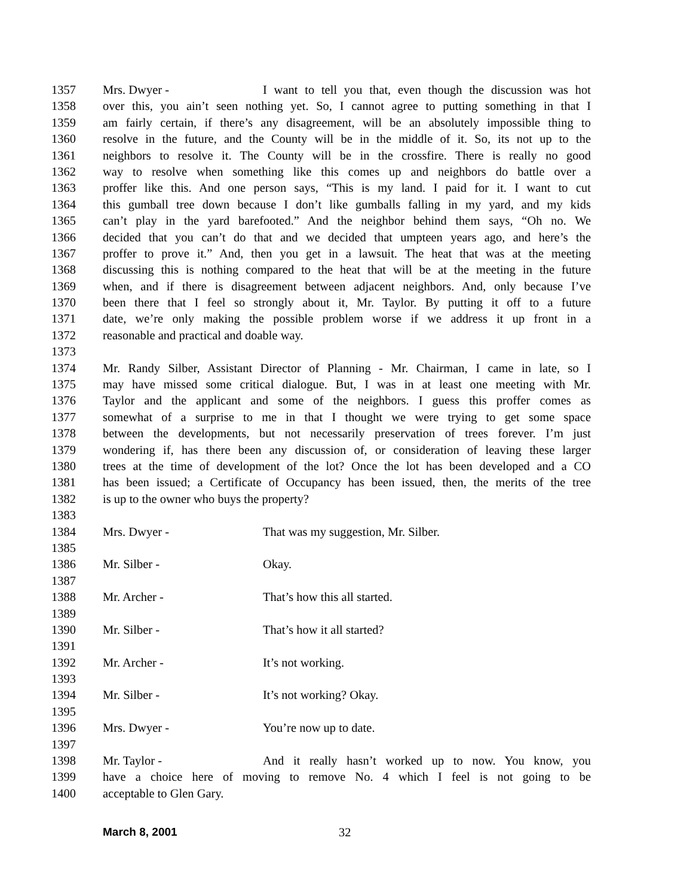1357 Mrs. Dwyer - I want to tell you that, even though the discussion was hot
1358 over this, you ain’t seen nothing yet. So, I cannot agree to putting something in that I
1359 am fairly certain, if there’s any disagreement, will be an absolutely impossible thing to
1360 resolve in the future, and the County will be in the middle of it. So, its not up to the
1361 neighbors to resolve it. The County will be in the crossfire. There is really no good
1362 way to resolve when something like this comes up and neighbors do battle over a
1363 proffer like this. And one person says, “This is my land. I paid for it. I want to cut
1364 this gumball tree down because I don’t like gumballs falling in my yard, and my kids
1365 can’t play in the yard barefooted.” And the neighbor behind them says, “Oh no. We
1366 decided that you can’t do that and we decided that umpteen years ago, and here’s the
1367 proffer to prove it.” And, then you get in a lawsuit. The heat that was at the meeting
1368 discussing this is nothing compared to the heat that will be at the meeting in the future
1369 when, and if there is disagreement between adjacent neighbors. And, only because I’ve
1370 been there that I feel so strongly about it, Mr. Taylor. By putting it off to a future
1371 date, we’re only making the possible problem worse if we address it up front in a
1372 reasonable and practical and doable way.
1373
1374 Mr. Randy Silber, Assistant Director of Planning - Mr. Chairman, I came in late, so I
1375 may have missed some critical dialogue. But, I was in at least one meeting with Mr.
1376 Taylor and the applicant and some of the neighbors. I guess this proffer comes as
1377 somewhat of a surprise to me in that I thought we were trying to get some space
1378 between the developments, but not necessarily preservation of trees forever. I’m just
1379 wondering if, has there been any discussion of, or consideration of leaving these larger
1380 trees at the time of development of the lot? Once the lot has been developed and a CO
1381 has been issued; a Certificate of Occupancy has been issued, then, the merits of the tree
1382 is up to the owner who buys the property?
1383
1384 Mrs. Dwyer - That was my suggestion, Mr. Silber.
1385
1386 Mr. Silber - Okay.
1387
1388 Mr. Archer - That’s how this all started.
1389
1390 Mr. Silber - That’s how it all started?
1391
1392 Mr. Archer - It’s not working.
1393
1394 Mr. Silber - It’s not working? Okay.
1395
1396 Mrs. Dwyer - You’re now up to date.
1397
1398 Mr. Taylor - And it really hasn’t worked up to now. You know, you
1399 have a choice here of moving to remove No. 4 which I feel is not going to be
1400 acceptable to Glen Gary.
March 8, 2001 32